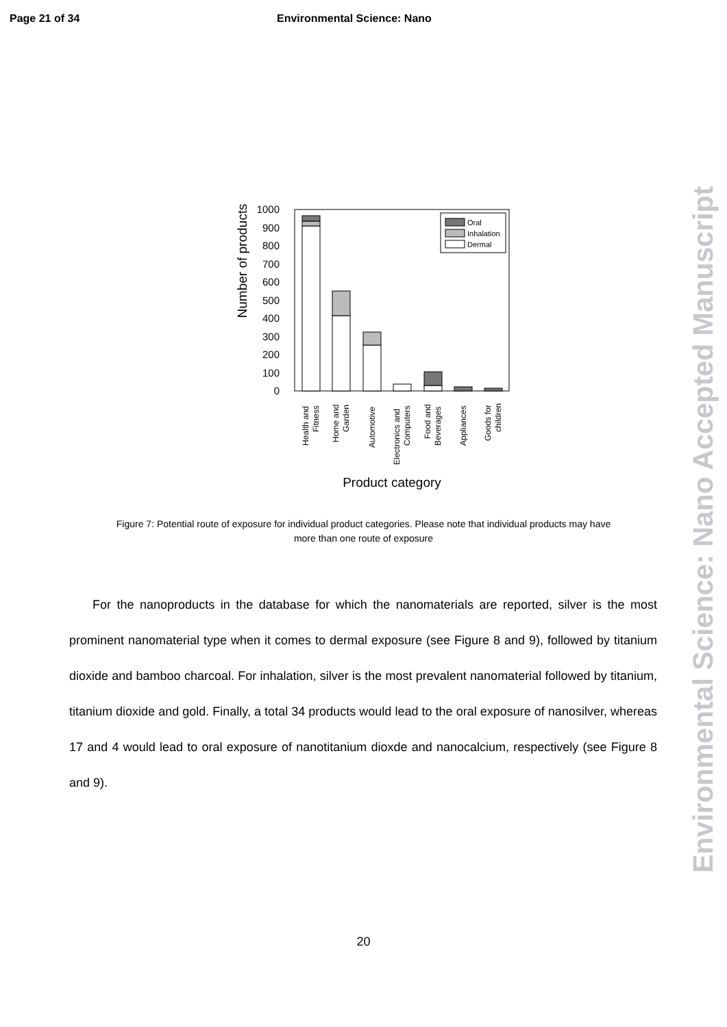Page 21 of 34 Environmental Science: Nano
Number of products
0
100
200
300
400
500
600
700
800
900
1000
Oral
Inhalation
Dermal
Health and
Fitness
Home and
Garden
Automotive
Electronics and
Computers
Food and
Beverages
Appliances
Goods for
children
Product category
Figure 7: Potential route of exposure for individual product categories. Please note that individual products may have more than one route of exposure
For the nanoproducts in the database for which the nanomaterials are reported, silver is the most prominent nanomaterial type when it comes to dermal exposure (see Figure 8 and 9), followed by titanium dioxide and bamboo charcoal. For inhalation, silver is the most prevalent nanomaterial followed by titanium, titanium dioxide and gold. Finally, a total 34 products would lead to the oral exposure of nanosilver, whereas 17 and 4 would lead to oral exposure of nanotitanium dioxde and nanocalcium, respectively (see Figure 8 and 9).
20
Environmental Science: Nano Accepted Manuscript